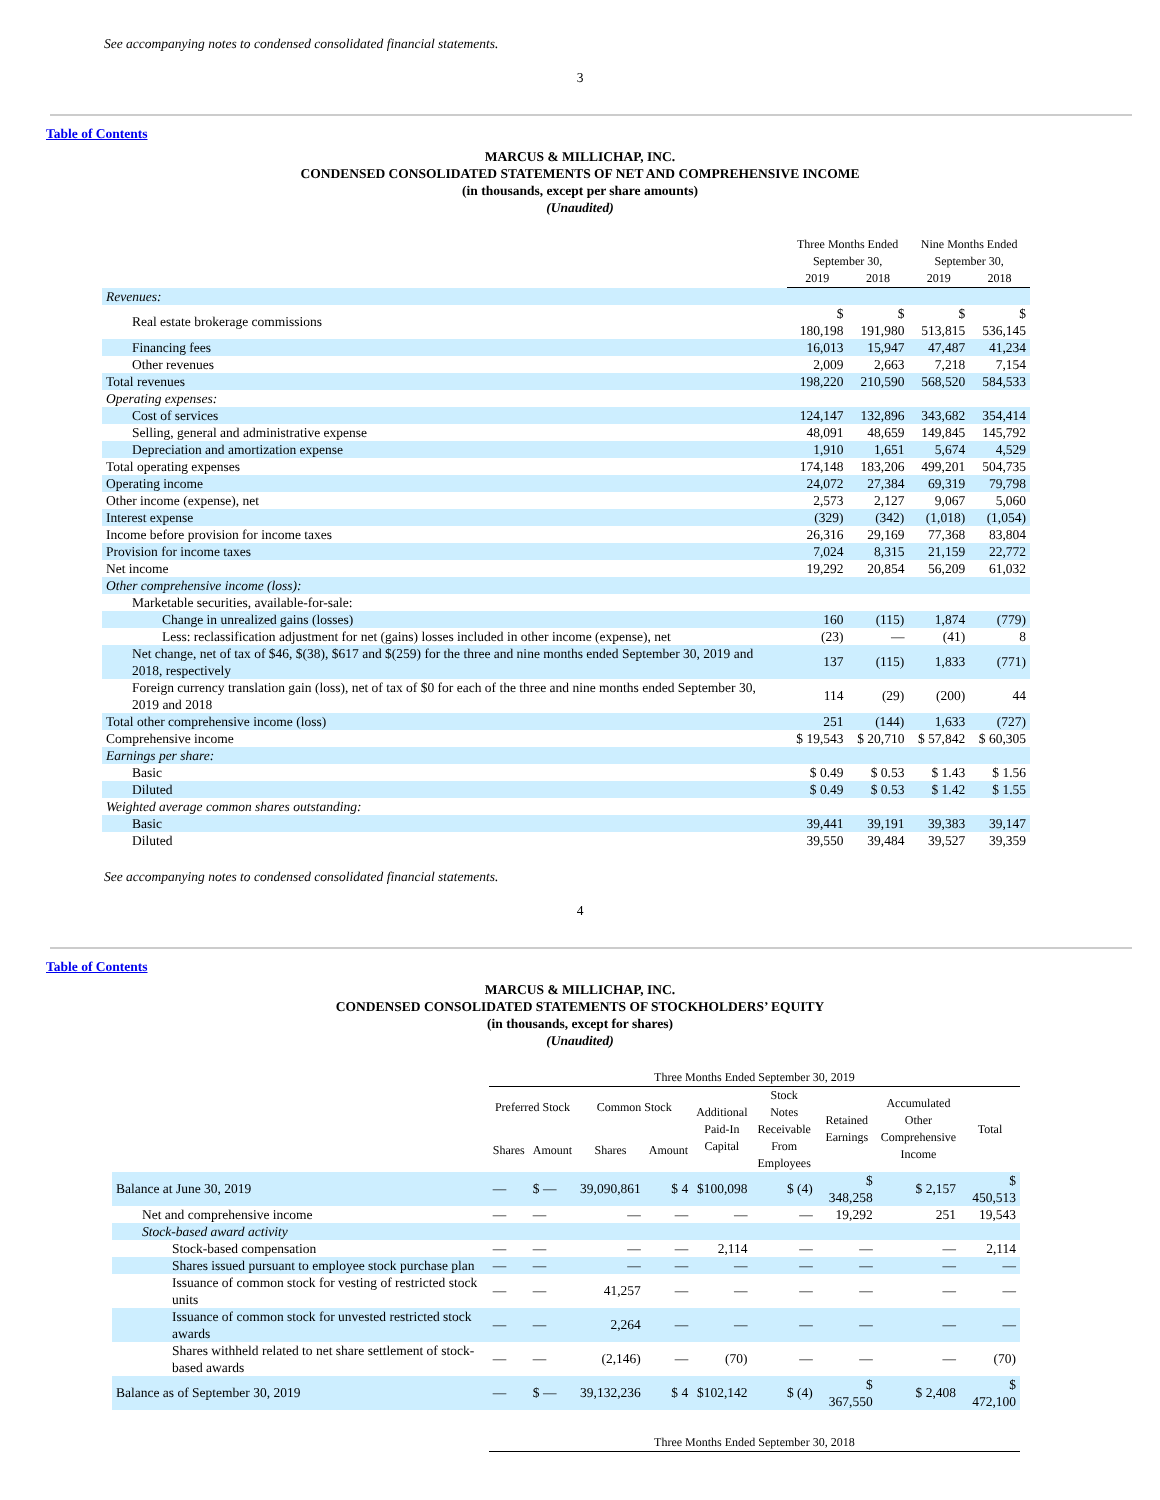See accompanying notes to condensed consolidated financial statements.
3
Table of Contents
MARCUS & MILLICHAP, INC.
CONDENSED CONSOLIDATED STATEMENTS OF NET AND COMPREHENSIVE INCOME
(in thousands, except per share amounts)
(Unaudited)
| | Three Months Ended September 30, | | Nine Months Ended September 30, | |
| --- | --- | --- | --- | --- |
| | 2019 | 2018 | 2019 | 2018 |
| Revenues: | | | | |
| Real estate brokerage commissions | $ 180,198 | $ 191,980 | $ 513,815 | $ 536,145 |
| Financing fees | 16,013 | 15,947 | 47,487 | 41,234 |
| Other revenues | 2,009 | 2,663 | 7,218 | 7,154 |
| Total revenues | 198,220 | 210,590 | 568,520 | 584,533 |
| Operating expenses: | | | | |
| Cost of services | 124,147 | 132,896 | 343,682 | 354,414 |
| Selling, general and administrative expense | 48,091 | 48,659 | 149,845 | 145,792 |
| Depreciation and amortization expense | 1,910 | 1,651 | 5,674 | 4,529 |
| Total operating expenses | 174,148 | 183,206 | 499,201 | 504,735 |
| Operating income | 24,072 | 27,384 | 69,319 | 79,798 |
| Other income (expense), net | 2,573 | 2,127 | 9,067 | 5,060 |
| Interest expense | (329) | (342) | (1,018) | (1,054) |
| Income before provision for income taxes | 26,316 | 29,169 | 77,368 | 83,804 |
| Provision for income taxes | 7,024 | 8,315 | 21,159 | 22,772 |
| Net income | 19,292 | 20,854 | 56,209 | 61,032 |
| Other comprehensive income (loss): | | | | |
| Marketable securities, available-for-sale: | | | | |
| Change in unrealized gains (losses) | 160 | (115) | 1,874 | (779) |
| Less: reclassification adjustment for net (gains) losses included in other income (expense), net | (23) | — | (41) | 8 |
| Net change, net of tax of $46, $(38), $617 and $(259) for the three and nine months ended September 30, 2019 and 2018, respectively | 137 | (115) | 1,833 | (771) |
| Foreign currency translation gain (loss), net of tax of $0 for each of the three and nine months ended September 30, 2019 and 2018 | 114 | (29) | (200) | 44 |
| Total other comprehensive income (loss) | 251 | (144) | 1,633 | (727) |
| Comprehensive income | $ 19,543 | $ 20,710 | $ 57,842 | $ 60,305 |
| Earnings per share: | | | | |
| Basic | $ 0.49 | $ 0.53 | $ 1.43 | $ 1.56 |
| Diluted | $ 0.49 | $ 0.53 | $ 1.42 | $ 1.55 |
| Weighted average common shares outstanding: | | | | |
| Basic | 39,441 | 39,191 | 39,383 | 39,147 |
| Diluted | 39,550 | 39,484 | 39,527 | 39,359 |
See accompanying notes to condensed consolidated financial statements.
4
Table of Contents
MARCUS & MILLICHAP, INC.
CONDENSED CONSOLIDATED STATEMENTS OF STOCKHOLDERS’ EQUITY
(in thousands, except for shares)
(Unaudited)
| | Three Months Ended September 30, 2019 | | | | | | | | |
| --- | --- | --- | --- | --- | --- | --- | --- | --- | --- |
| | Preferred Stock | | Common Stock | | Additional Paid-In Capital | Stock Notes Receivable From Employees | Retained Earnings | Accumulated Other Comprehensive Income | Total |
| | Shares | Amount | Shares | Amount | | | | | |
| Balance at June 30, 2019 | — | $ — | 39,090,861 | $ 4 | $100,098 | $ (4) | $ 348,258 | $ 2,157 | $ 450,513 |
| Net and comprehensive income | — | — | — | — | — | — | 19,292 | 251 | 19,543 |
| Stock-based award activity | | | | | | | | | |
| Stock-based compensation | — | — | — | — | 2,114 | — | — | — | 2,114 |
| Shares issued pursuant to employee stock purchase plan | — | — | — | — | — | — | — | — | — |
| Issuance of common stock for vesting of restricted stock units | — | — | 41,257 | — | — | — | — | — | — |
| Issuance of common stock for unvested restricted stock awards | — | — | 2,264 | — | — | — | — | — | — |
| Shares withheld related to net share settlement of stock-based awards | — | — | (2,146) | — | (70) | — | — | — | (70) |
| Balance as of September 30, 2019 | — | $ — | 39,132,236 | $ 4 | $102,142 | $ (4) | $ 367,550 | $ 2,408 | $ 472,100 |
| | Three Months Ended September 30, 2018 | | | | | | | | |